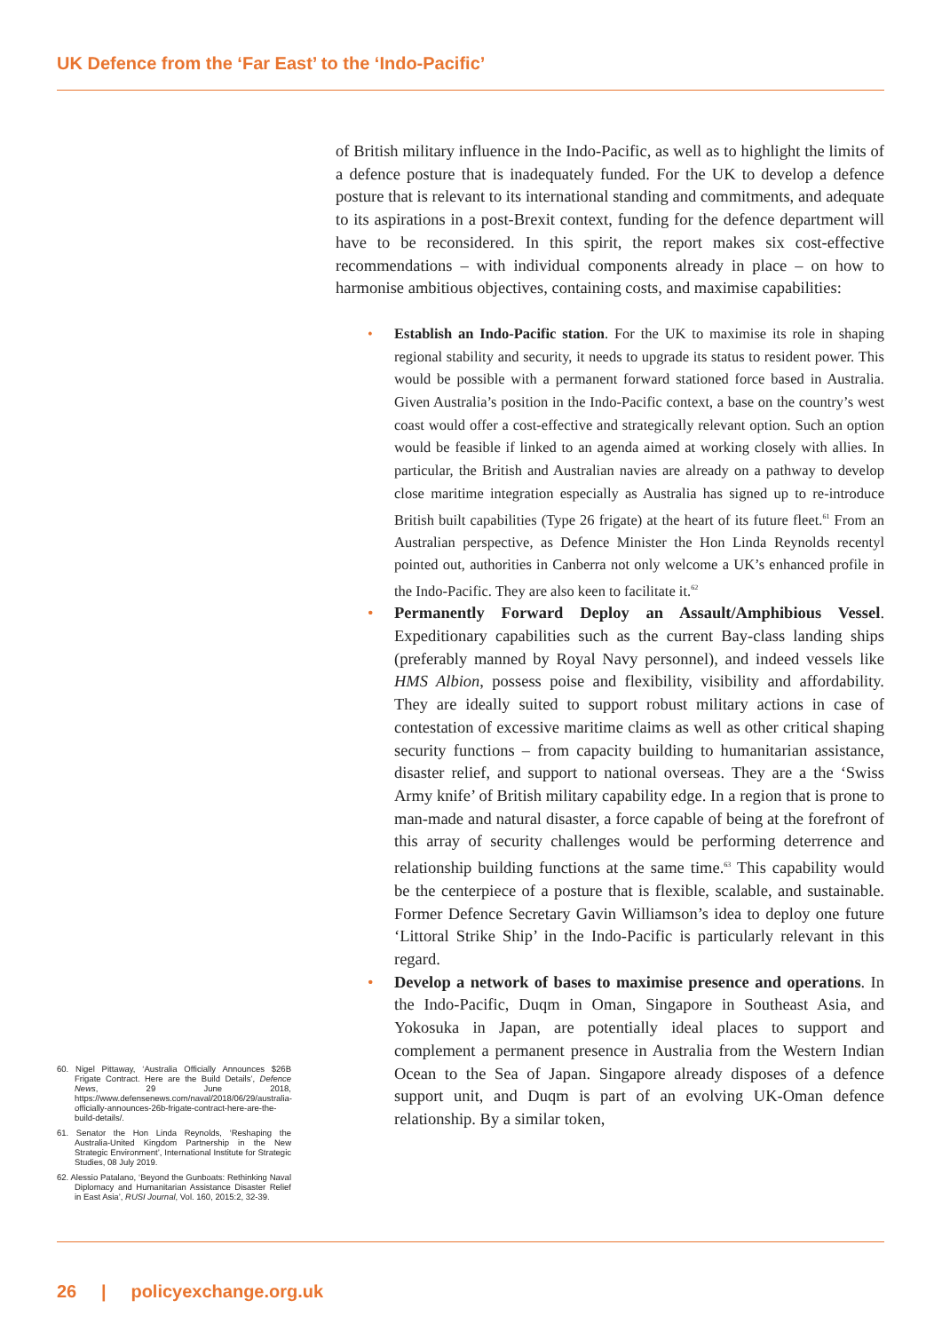UK Defence from the ‘Far East’ to the ‘Indo-Pacific’
60. Nigel Pittaway, ‘Australia Officially Announces $26B Frigate Contract. Here are the Build Details’, Defence News, 29 June 2018, https://www.defensenews.com/naval/2018/06/29/australia-officially-announces-26b-frigate-contract-here-are-the-build-details/.
61. Senator the Hon Linda Reynolds, ‘Reshaping the Australia-United Kingdom Partnership in the New Strategic Environment’, International Institute for Strategic Studies, 08 July 2019.
62. Alessio Patalano, ‘Beyond the Gunboats: Rethinking Naval Diplomacy and Humanitarian Assistance Disaster Relief in East Asia’, RUSI Journal, Vol. 160, 2015:2, 32-39.
of British military influence in the Indo-Pacific, as well as to highlight the limits of a defence posture that is inadequately funded. For the UK to develop a defence posture that is relevant to its international standing and commitments, and adequate to its aspirations in a post-Brexit context, funding for the defence department will have to be reconsidered. In this spirit, the report makes six cost-effective recommendations – with individual components already in place – on how to harmonise ambitious objectives, containing costs, and maximise capabilities:
Establish an Indo-Pacific station. For the UK to maximise its role in shaping regional stability and security, it needs to upgrade its status to resident power. This would be possible with a permanent forward stationed force based in Australia. Given Australia’s position in the Indo-Pacific context, a base on the country’s west coast would offer a cost-effective and strategically relevant option. Such an option would be feasible if linked to an agenda aimed at working closely with allies. In particular, the British and Australian navies are already on a pathway to develop close maritime integration especially as Australia has signed up to re-introduce British built capabilities (Type 26 frigate) at the heart of its future fleet.<sup>61</sup> From an Australian perspective, as Defence Minister the Hon Linda Reynolds recentyl pointed out, authorities in Canberra not only welcome a UK’s enhanced profile in the Indo-Pacific. They are also keen to facilitate it.<sup>62</sup>
Permanently Forward Deploy an Assault/Amphibious Vessel. Expeditionary capabilities such as the current Bay-class landing ships (preferably manned by Royal Navy personnel), and indeed vessels like HMS Albion, possess poise and flexibility, visibility and affordability. They are ideally suited to support robust military actions in case of contestation of excessive maritime claims as well as other critical shaping security functions – from capacity building to humanitarian assistance, disaster relief, and support to national overseas. They are a the ‘Swiss Army knife’ of British military capability edge. In a region that is prone to man-made and natural disaster, a force capable of being at the forefront of this array of security challenges would be performing deterrence and relationship building functions at the same time.<sup>63</sup> This capability would be the centerpiece of a posture that is flexible, scalable, and sustainable. Former Defence Secretary Gavin Williamson’s idea to deploy one future ‘Littoral Strike Ship’ in the Indo-Pacific is particularly relevant in this regard.
Develop a network of bases to maximise presence and operations. In the Indo-Pacific, Duqm in Oman, Singapore in Southeast Asia, and Yokosuka in Japan, are potentially ideal places to support and complement a permanent presence in Australia from the Western Indian Ocean to the Sea of Japan. Singapore already disposes of a defence support unit, and Duqm is part of an evolving UK-Oman defence relationship. By a similar token,
26 | policyexchange.org.uk